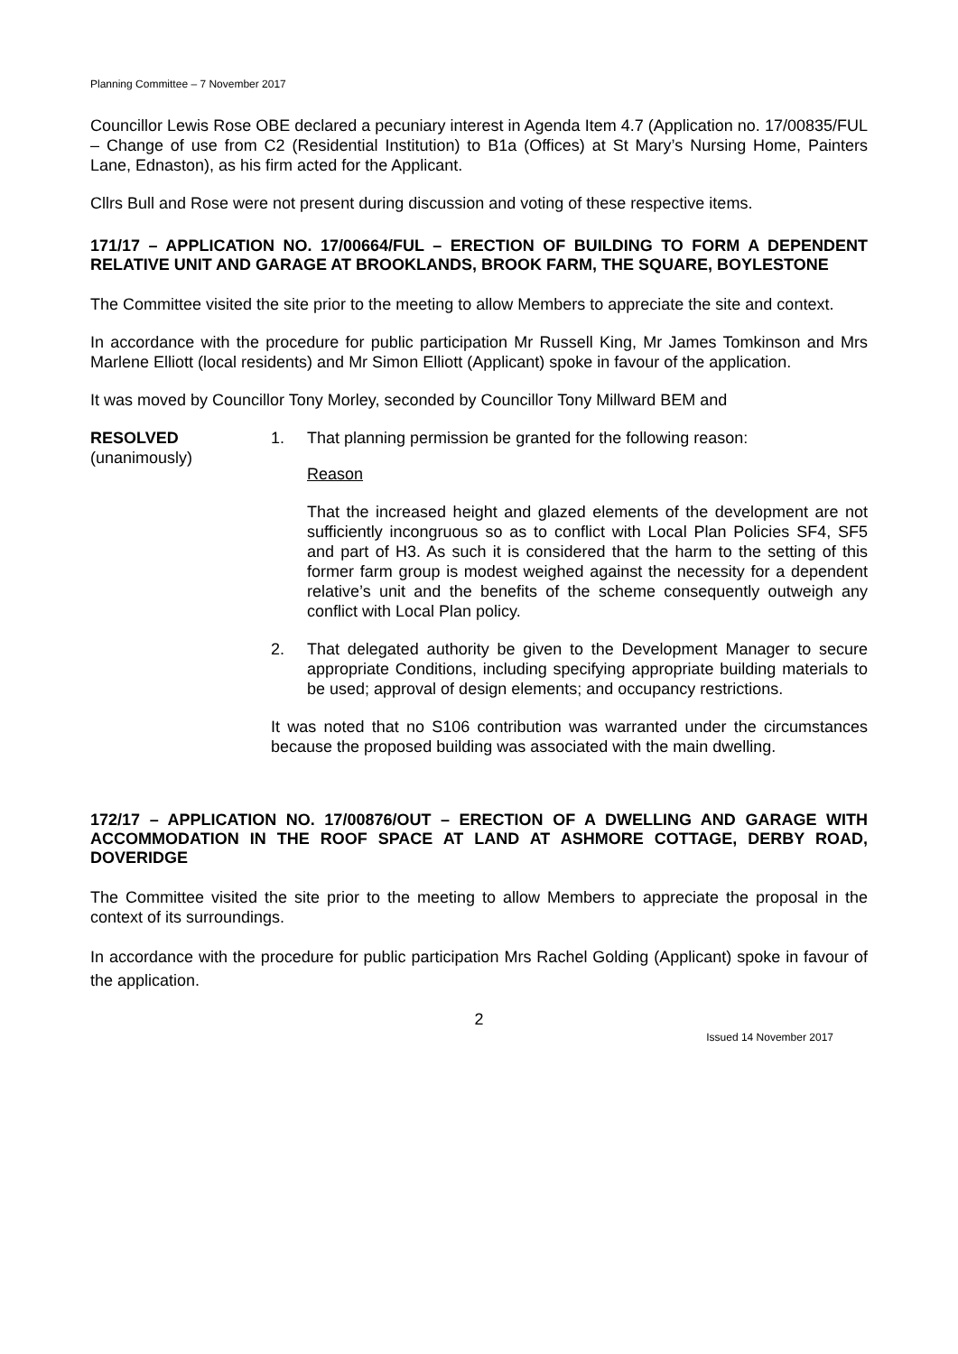Planning Committee – 7 November 2017
Councillor Lewis Rose OBE declared a pecuniary interest in Agenda Item 4.7 (Application no. 17/00835/FUL – Change of use from C2 (Residential Institution) to B1a (Offices) at St Mary’s Nursing Home, Painters Lane, Ednaston), as his firm acted for the Applicant.
Cllrs Bull and Rose were not present during discussion and voting of these respective items.
171/17 – APPLICATION NO. 17/00664/FUL – ERECTION OF BUILDING TO FORM A DEPENDENT RELATIVE UNIT AND GARAGE AT BROOKLANDS, BROOK FARM, THE SQUARE, BOYLESTONE
The Committee visited the site prior to the meeting to allow Members to appreciate the site and context.
In accordance with the procedure for public participation Mr Russell King, Mr James Tomkinson and Mrs Marlene Elliott (local residents) and Mr Simon Elliott (Applicant) spoke in favour of the application.
It was moved by Councillor Tony Morley, seconded by Councillor Tony Millward BEM and
RESOLVED
(unanimously)
1. That planning permission be granted for the following reason:
Reason
That the increased height and glazed elements of the development are not sufficiently incongruous so as to conflict with Local Plan Policies SF4, SF5 and part of H3. As such it is considered that the harm to the setting of this former farm group is modest weighed against the necessity for a dependent relative’s unit and the benefits of the scheme consequently outweigh any conflict with Local Plan policy.
2. That delegated authority be given to the Development Manager to secure appropriate Conditions, including specifying appropriate building materials to be used; approval of design elements; and occupancy restrictions.
It was noted that no S106 contribution was warranted under the circumstances because the proposed building was associated with the main dwelling.
172/17 – APPLICATION NO. 17/00876/OUT – ERECTION OF A DWELLING AND GARAGE WITH ACCOMMODATION IN THE ROOF SPACE AT LAND AT ASHMORE COTTAGE, DERBY ROAD, DOVERIDGE
The Committee visited the site prior to the meeting to allow Members to appreciate the proposal in the context of its surroundings.
In accordance with the procedure for public participation Mrs Rachel Golding (Applicant) spoke in favour of the application.
2
Issued 14 November 2017